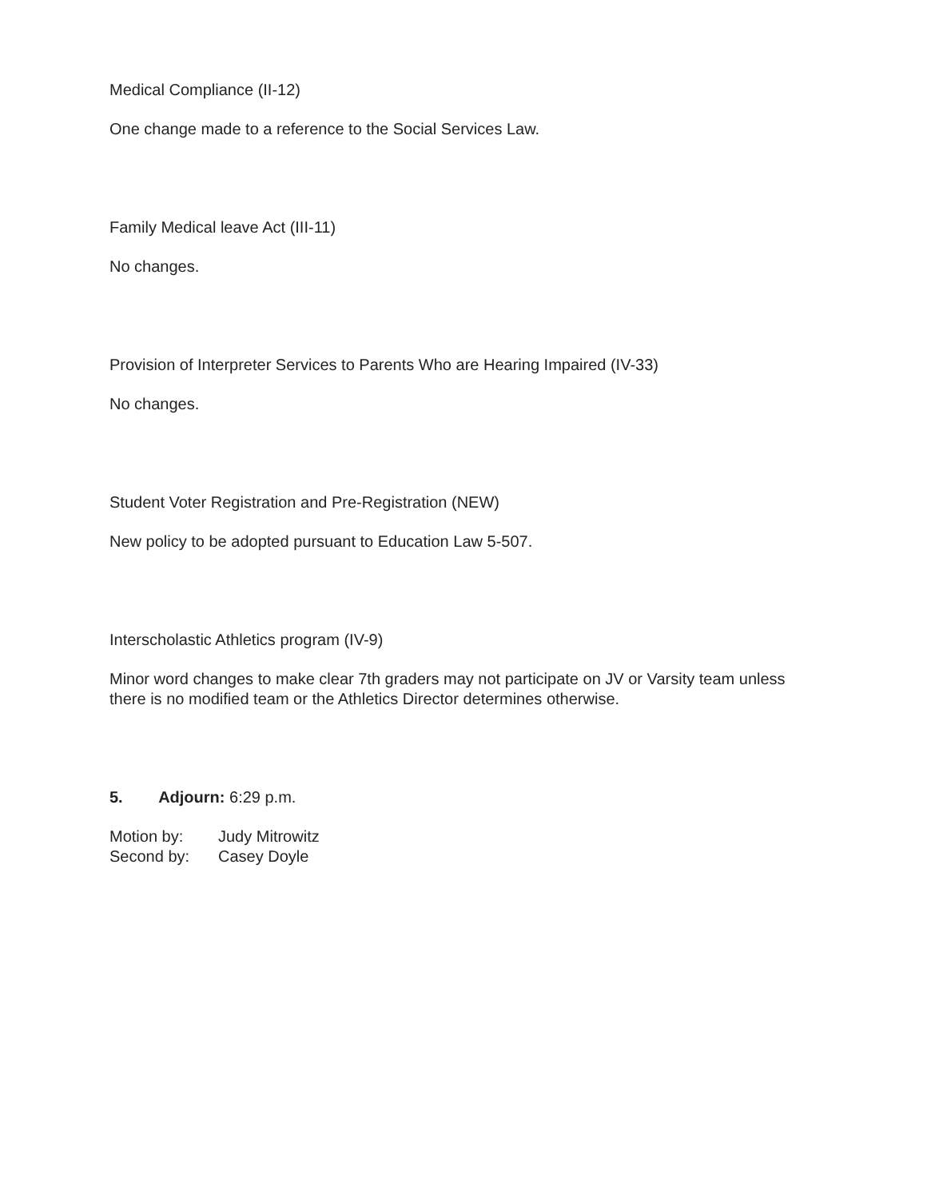Medical Compliance (II-12)
One change made to a reference to the Social Services Law.
Family Medical leave Act (III-11)
No changes.
Provision of Interpreter Services to Parents Who are Hearing Impaired (IV-33)
No changes.
Student Voter Registration and Pre-Registration (NEW)
New policy to be adopted pursuant to Education Law 5-507.
Interscholastic Athletics program (IV-9)
Minor word changes to make clear 7th graders may not participate on JV or Varsity team unless there is no modified team or the Athletics Director determines otherwise.
5. Adjourn: 6:29 p.m.
Motion by: Judy Mitrowitz
Second by: Casey Doyle